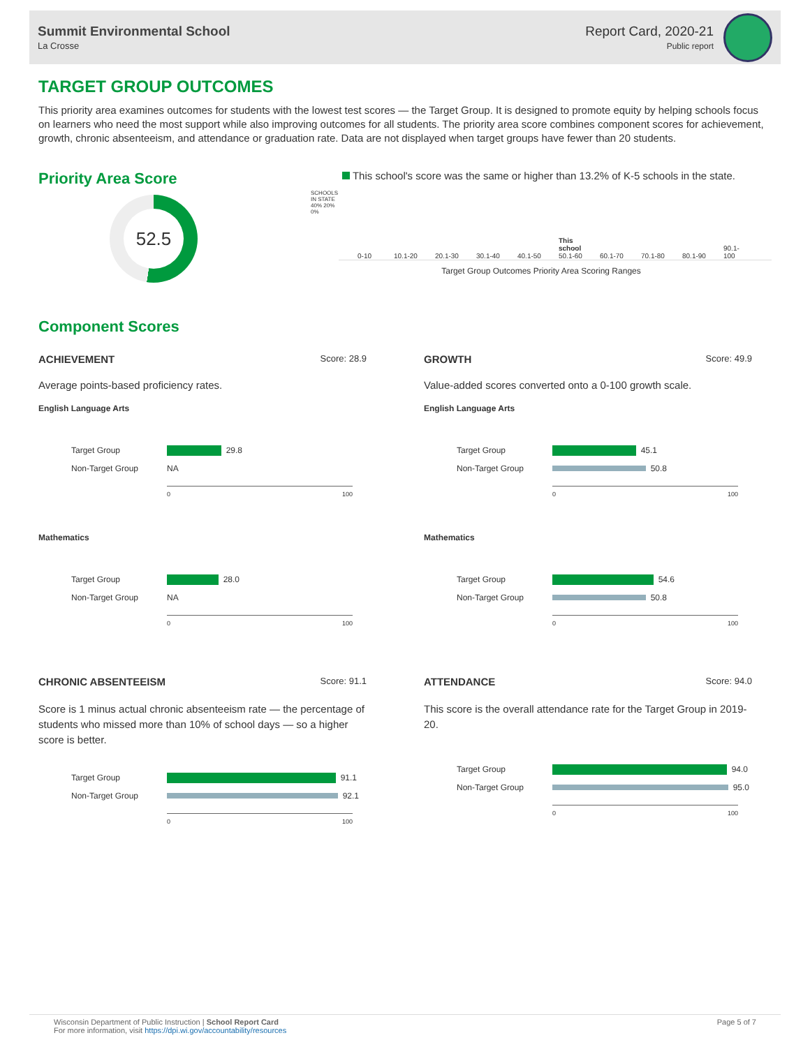Summit Environmental School
La Crosse
Report Card, 2020-21
Public report
TARGET GROUP OUTCOMES
This priority area examines outcomes for students with the lowest test scores — the Target Group. It is designed to promote equity by helping schools focus on learners who need the most support while also improving outcomes for all students. The priority area score combines component scores for achievement, growth, chronic absenteeism, and attendance or graduation rate. Data are not displayed when target groups have fewer than 20 students.
Priority Area Score
52.5
This school's score was the same or higher than 13.2% of K-5 schools in the state.
SCHOOLS IN STATE
40% 20% 0%
0-10 10.1-20 20.1-30 30.1-40 40.1-50 This school
50.1-60 60.1-70 70.1-80 80.1-90 90.1-100
Target Group Outcomes Priority Area Scoring Ranges
Component Scores
ACHIEVEMENT Score: 28.9
Average points-based proficiency rates.
English Language Arts
Target Group 29.8
Non-Target Group NA
0 100
Mathematics
Target Group 28.0
Non-Target Group NA
0 100
GROWTH Score: 49.9
Value-added scores converted onto a 0-100 growth scale.
English Language Arts
Target Group 45.1
Non-Target Group 50.8
0 100
Mathematics
Target Group 54.6
Non-Target Group 50.8
0 100
CHRONIC ABSENTEEISM Score: 91.1
Score is 1 minus actual chronic absenteeism rate — the percentage of students who missed more than 10% of school days — so a higher score is better.
Target Group 91.1
Non-Target Group 92.1
0 100
ATTENDANCE Score: 94.0
This score is the overall attendance rate for the Target Group in 2019-20.
Target Group 94.0
Non-Target Group 95.0
0 100
Wisconsin Department of Public Instruction | School Report Card
For more information, visit https://dpi.wi.gov/accountability/resources
Page 5 of 7